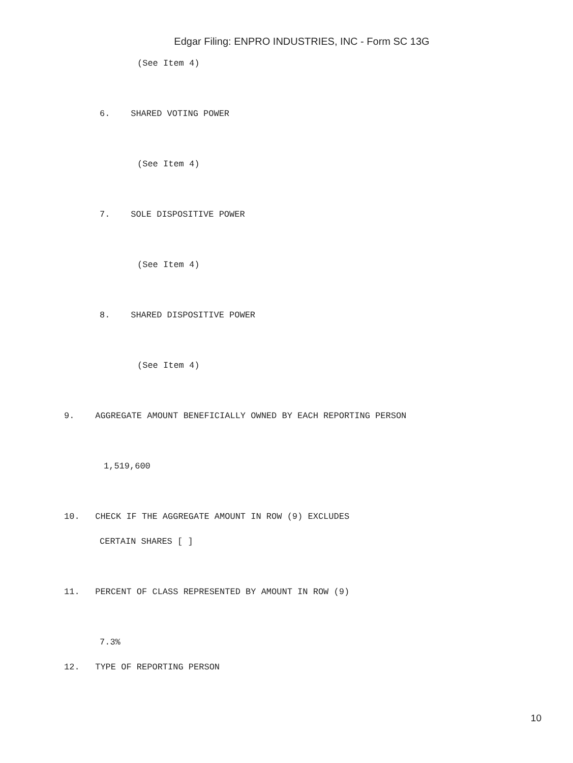Edgar Filing: ENPRO INDUSTRIES, INC - Form SC 13G
(See Item 4)
6. SHARED VOTING POWER
(See Item 4)
7. SOLE DISPOSITIVE POWER
(See Item 4)
8. SHARED DISPOSITIVE POWER
(See Item 4)
9. AGGREGATE AMOUNT BENEFICIALLY OWNED BY EACH REPORTING PERSON
1,519,600
10. CHECK IF THE AGGREGATE AMOUNT IN ROW (9) EXCLUDES
CERTAIN SHARES [ ]
11. PERCENT OF CLASS REPRESENTED BY AMOUNT IN ROW (9)
7.3%
12. TYPE OF REPORTING PERSON
10